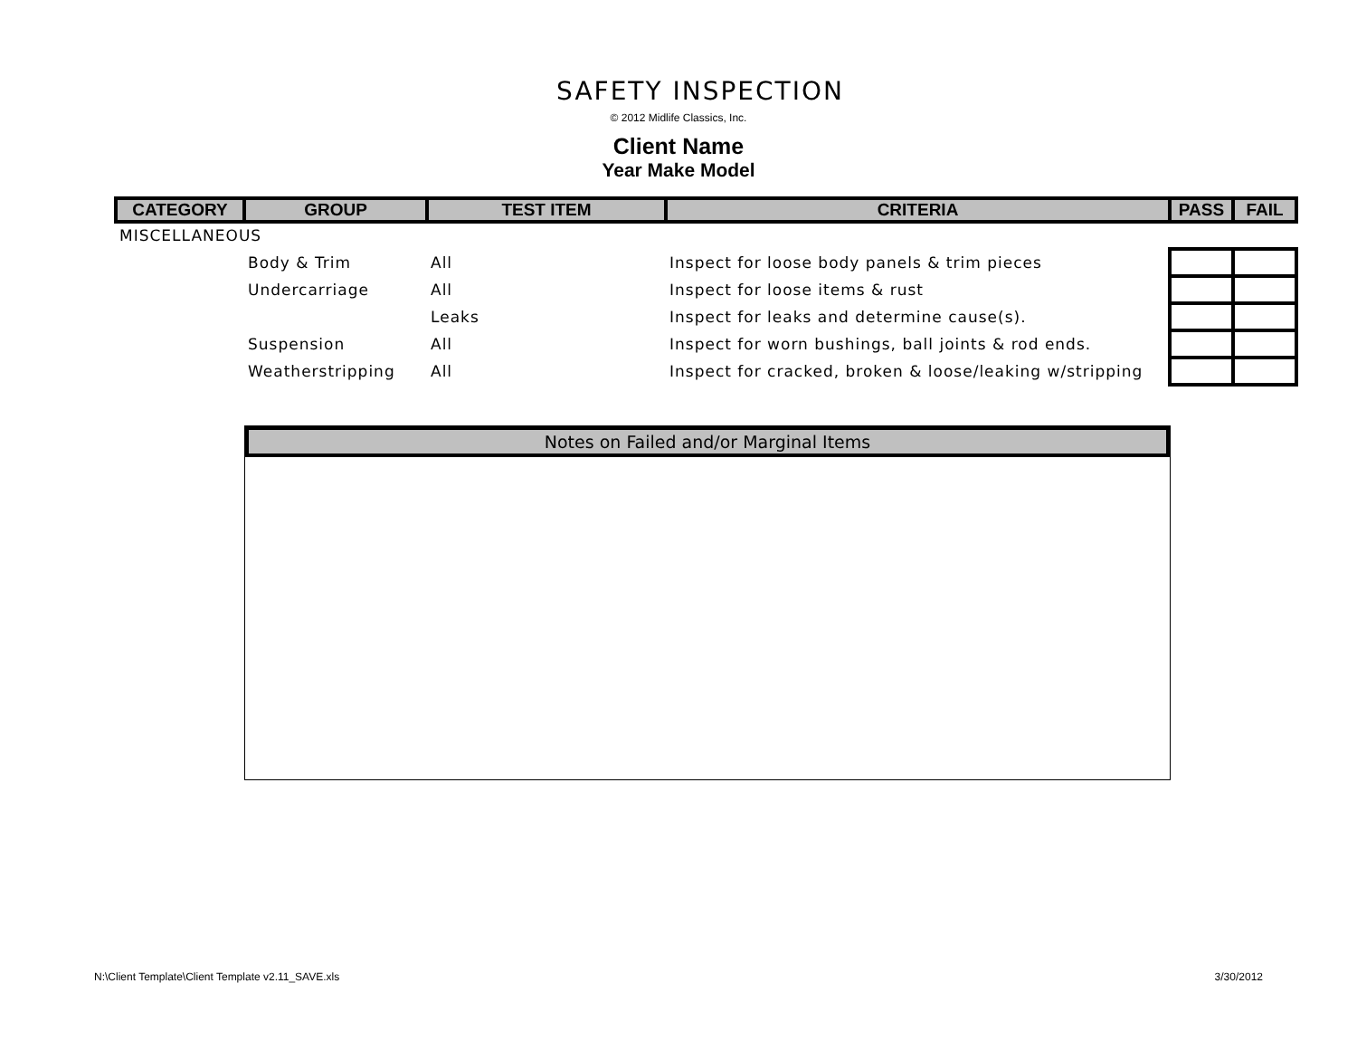SAFETY INSPECTION
© 2012 Midlife Classics, Inc.
Client Name
Year Make Model
| CATEGORY | GROUP | TEST ITEM | CRITERIA | PASS | FAIL |
| --- | --- | --- | --- | --- | --- |
| MISCELLANEOUS | | | | | |
| | Body & Trim | All | Inspect for loose body panels & trim pieces | | |
| | Undercarriage | All | Inspect for loose items & rust | | |
| | | Leaks | Inspect for leaks and determine cause(s). | | |
| | Suspension | All | Inspect for worn bushings, ball joints & rod ends. | | |
| | Weatherstripping | All | Inspect for cracked, broken & loose/leaking w/stripping | | |
Notes on Failed and/or Marginal Items
N:\Client Template\Client Template v2.11_SAVE.xls 3/30/2012